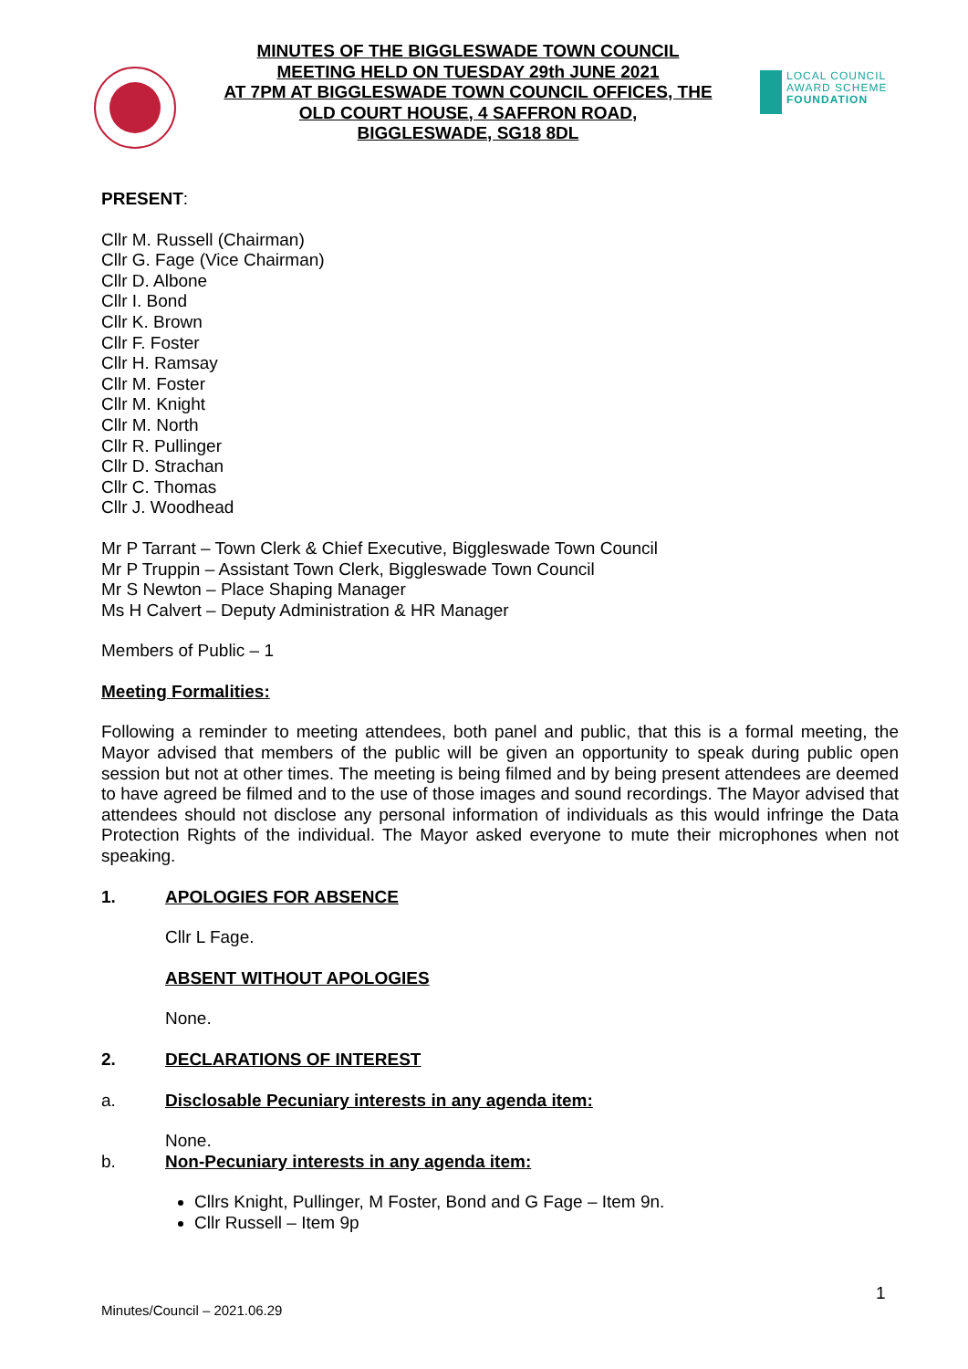MINUTES OF THE BIGGLESWADE TOWN COUNCIL
MEETING HELD ON TUESDAY 29th JUNE 2021
AT 7PM AT BIGGLESWADE TOWN COUNCIL OFFICES, THE
OLD COURT HOUSE, 4 SAFFRON ROAD,
BIGGLESWADE, SG18 8DL
LOCAL COUNCIL
AWARD SCHEME
FOUNDATION
PRESENT:
Cllr M. Russell (Chairman)
Cllr G. Fage (Vice Chairman)
Cllr D. Albone
Cllr I. Bond
Cllr K. Brown
Cllr F. Foster
Cllr H. Ramsay
Cllr M. Foster
Cllr M. Knight
Cllr M. North
Cllr R. Pullinger
Cllr D. Strachan
Cllr C. Thomas
Cllr J. Woodhead
Mr P Tarrant – Town Clerk & Chief Executive, Biggleswade Town Council
Mr P Truppin – Assistant Town Clerk, Biggleswade Town Council
Mr S Newton – Place Shaping Manager
Ms H Calvert – Deputy Administration & HR Manager
Members of Public – 1
Meeting Formalities:
Following a reminder to meeting attendees, both panel and public, that this is a formal meeting, the Mayor advised that members of the public will be given an opportunity to speak during public open session but not at other times. The meeting is being filmed and by being present attendees are deemed to have agreed be filmed and to the use of those images and sound recordings. The Mayor advised that attendees should not disclose any personal information of individuals as this would infringe the Data Protection Rights of the individual. The Mayor asked everyone to mute their microphones when not speaking.
1. APOLOGIES FOR ABSENCE
Cllr L Fage.
ABSENT WITHOUT APOLOGIES
None.
2. DECLARATIONS OF INTEREST
a. Disclosable Pecuniary interests in any agenda item:
None.
b. Non-Pecuniary interests in any agenda item:
Cllrs Knight, Pullinger, M Foster, Bond and G Fage – Item 9n.
Cllr Russell – Item 9p
1
Minutes/Council – 2021.06.29